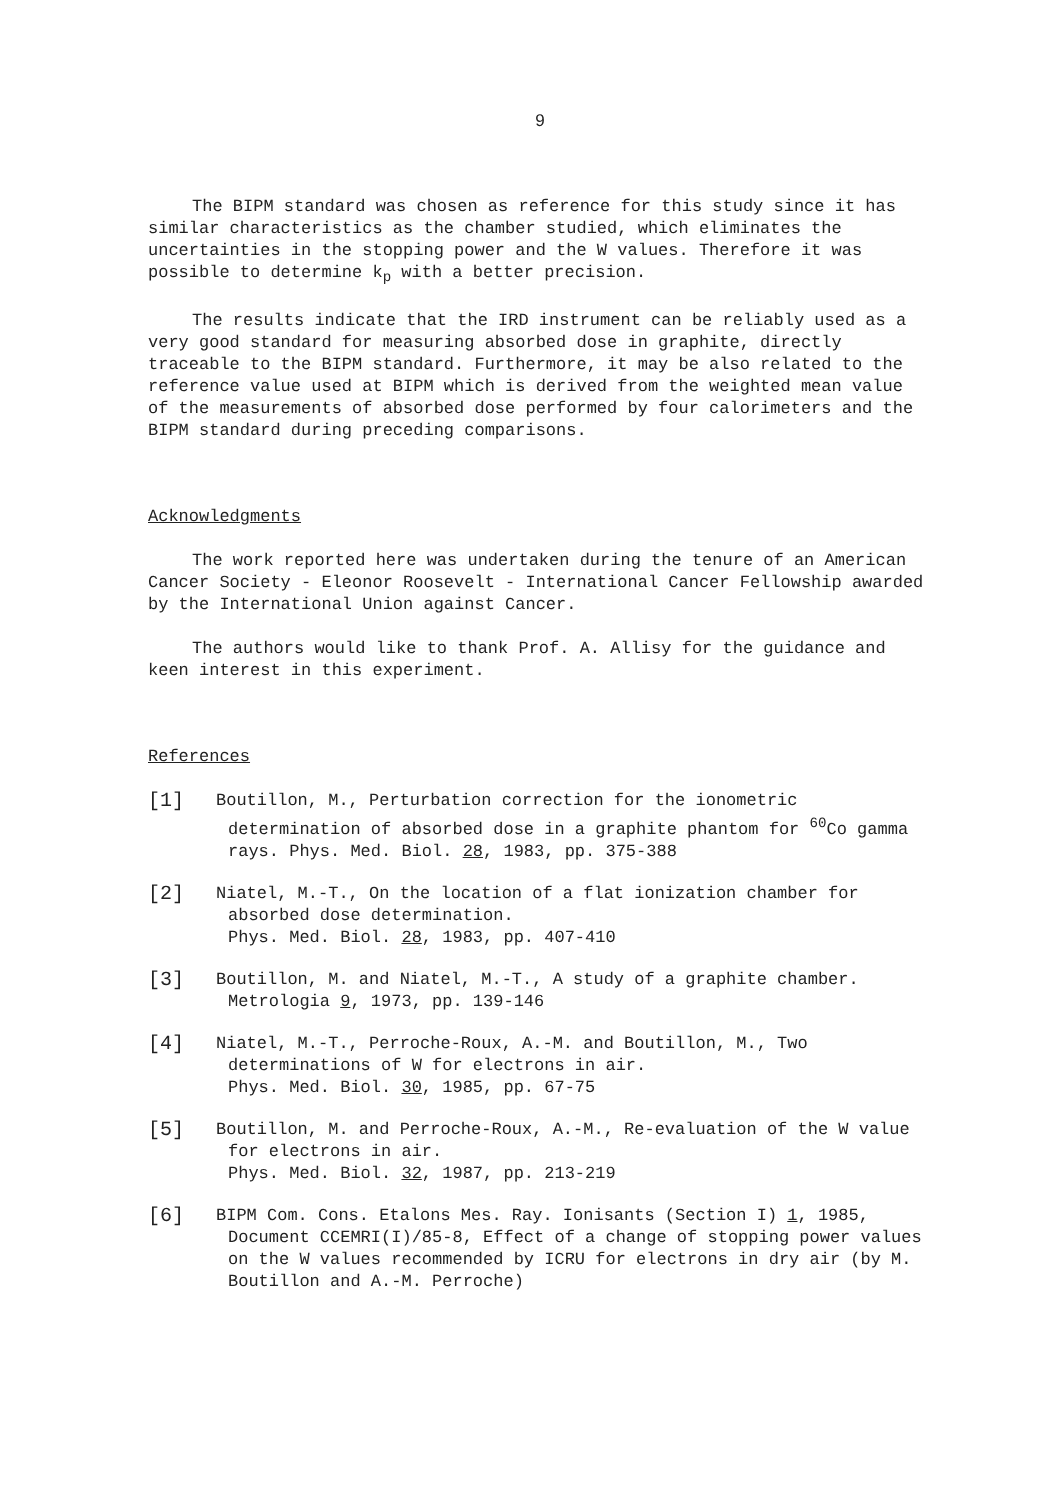9
The BIPM standard was chosen as reference for this study since it has similar characteristics as the chamber studied, which eliminates the uncertainties in the stopping power and the W values. Therefore it was possible to determine k<sub>p</sub> with a better precision.
The results indicate that the IRD instrument can be reliably used as a very good standard for measuring absorbed dose in graphite, directly traceable to the BIPM standard. Furthermore, it may be also related to the reference value used at BIPM which is derived from the weighted mean value of the measurements of absorbed dose performed by four calorimeters and the BIPM standard during preceding comparisons.
Acknowledgments
The work reported here was undertaken during the tenure of an American Cancer Society - Eleonor Roosevelt - International Cancer Fellowship awarded by the International Union against Cancer.
The authors would like to thank Prof. A. Allisy for the guidance and keen interest in this experiment.
References
[1]
Boutillon, M., Perturbation correction for the ionometric determination of absorbed dose in a graphite phantom for <sup>60</sup>Co gamma rays. Phys. Med. Biol. 28, 1983, pp. 375-388
[2]
Niatel, M.-T., On the location of a flat ionization chamber for absorbed dose determination.
Phys. Med. Biol. 28, 1983, pp. 407-410
[3]
Boutillon, M. and Niatel, M.-T., A study of a graphite chamber. Metrologia 9, 1973, pp. 139-146
[4]
Niatel, M.-T., Perroche-Roux, A.-M. and Boutillon, M., Two determinations of W for electrons in air.
Phys. Med. Biol. 30, 1985, pp. 67-75
[5]
Boutillon, M. and Perroche-Roux, A.-M., Re-evaluation of the W value for electrons in air.
Phys. Med. Biol. 32, 1987, pp. 213-219
[6]
BIPM Com. Cons. Etalons Mes. Ray. Ionisants (Section I) 1, 1985, Document CCEMRI(I)/85-8, Effect of a change of stopping power values on the W values recommended by ICRU for electrons in dry air (by M. Boutillon and A.-M. Perroche)